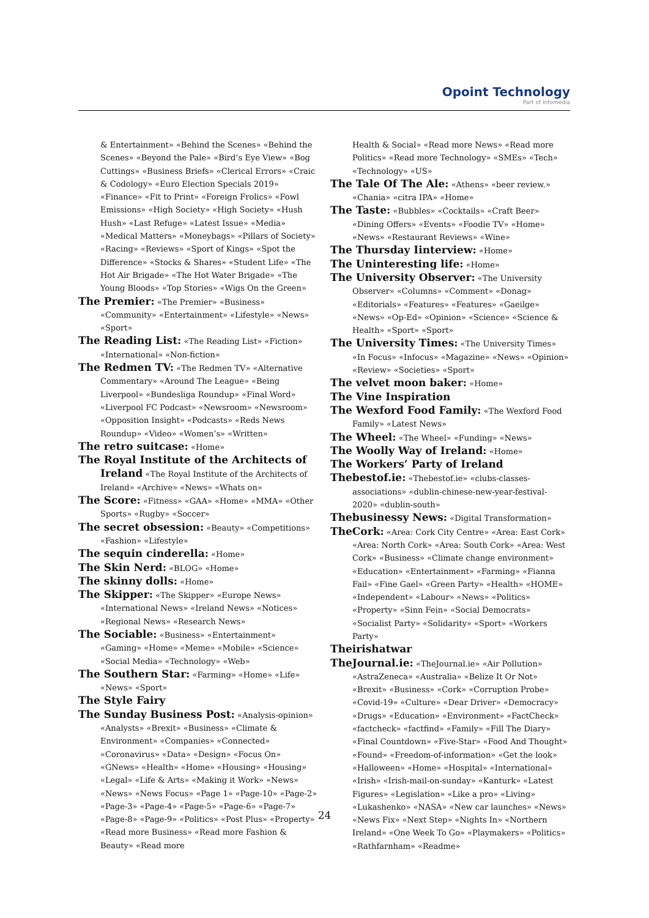Opoint Technology
Part of Infomedia
& Entertainment» «Behind the Scenes» «Behind the Scenes» «Beyond the Pale» «Bird’s Eye View» «Bog Cuttings» «Business Briefs» «Clerical Errors» «Craic & Codology» «Euro Election Specials 2019» «Finance» «Fit to Print» «Foreign Frolics» «Fowl Emissions» «High Society» «High Society» «Hush Hush» «Last Refuge» «Latest Issue» «Media» «Medical Matters» «Moneybags» «Pillars of Society» «Racing» «Reviews» «Sport of Kings» «Spot the Difference» «Stocks & Shares» «Student Life» «The Hot Air Brigade» «The Hot Water Brigade» «The Young Bloods» «Top Stories» «Wigs On the Green»
The Premier: «The Premier» «Business» «Community» «Entertainment» «Lifestyle» «News» «Sport»
The Reading List: «The Reading List» «Fiction» «International» «Non-fiction»
The Redmen TV: «The Redmen TV» «Alternative Commentary» «Around The League» «Being Liverpool» «Bundesliga Roundup» «Final Word» «Liverpool FC Podcast» «Newsroom» «Newsroom» «Opposition Insight» «Podcasts» «Reds News Roundup» «Video» «Women’s» «Written»
The retro suitcase: «Home»
The Royal Institute of the Architects of Ireland «The Royal Institute of the Architects of Ireland» «Archive» «News» «Whats on»
The Score: «Fitness» «GAA» «Home» «MMA» «Other Sports» «Rugby» «Soccer»
The secret obsession: «Beauty» «Competitions» «Fashion» «Lifestyle»
The sequin cinderella: «Home»
The Skin Nerd: «BLOG» «Home»
The skinny dolls: «Home»
The Skipper: «The Skipper» «Europe News» «International News» «Ireland News» «Notices» «Regional News» «Research News»
The Sociable: «Business» «Entertainment» «Gaming» «Home» «Meme» «Mobile» «Science» «Social Media» «Technology» «Web»
The Southern Star: «Farming» «Home» «Life» «News» «Sport»
The Style Fairy
The Sunday Business Post: «Analysis-opinion» «Analysts» «Brexit» «Business» «Climate & Environment» «Companies» «Connected» «Coronavirus» «Data» «Design» «Focus On» «GNews» «Health» «Home» «Housing» «Housing» «Legal» «Life & Arts» «Making it Work» «News» «News» «News Focus» «Page 1» «Page-10» «Page-2» «Page-3» «Page-4» «Page-5» «Page-6» «Page-7» «Page-8» «Page-9» «Politics» «Post Plus» «Property» «Read more Business» «Read more Fashion & Beauty» «Read more
Health & Social» «Read more News» «Read more Politics» «Read more Technology» «SMEs» «Tech» «Technology» «US»
The Tale Of The Ale: «Athens» «beer review.» «Chania» «citra IPA» «Home»
The Taste: «Bubbles» «Cocktails» «Craft Beer» «Dining Offers» «Events» «Foodie TV» «Home» «News» «Restaurant Reviews» «Wine»
The Thursday Iinterview: «Home»
The Uninteresting life: «Home»
The University Observer: «The University Observer» «Columns» «Comment» «Donag» «Editorials» «Features» «Features» «Gaeilge» «News» «Op-Ed» «Opinion» «Science» «Science & Health» «Sport» «Sport»
The University Times: «The University Times» «In Focus» «Infocus» «Magazine» «News» «Opinion» «Review» «Societies» «Sport»
The velvet moon baker: «Home»
The Vine Inspiration
The Wexford Food Family: «The Wexford Food Family» «Latest News»
The Wheel: «The Wheel» «Funding» «News»
The Woolly Way of Ireland: «Home»
The Workers’ Party of Ireland
Thebestof.ie: «Thebestof.ie» «clubs-classes-associations» «dublin-chinese-new-year-festival-2020» «dublin-south»
Thebusinessy News: «Digital Transformation»
TheCork: «Area: Cork City Centre» «Area: East Cork» «Area: North Cork» «Area: South Cork» «Area: West Cork» «Business» «Climate change environment» «Education» «Entertainment» «Farming» «Fianna Fail» «Fine Gael» «Green Party» «Health» «HOME» «Independent» «Labour» «News» «Politics» «Property» «Sinn Fein» «Social Democrats» «Socialist Party» «Solidarity» «Sport» «Workers Party»
Theirishatwar
TheJournal.ie: «TheJournal.ie» «Air Pollution» «AstraZeneca» «Australia» «Belize It Or Not» «Brexit» «Business» «Cork» «Corruption Probe» «Covid-19» «Culture» «Dear Driver» «Democracy» «Drugs» «Education» «Environment» «FactCheck» «factcheck» «factfind» «Family» «Fill The Diary» «Final Countdown» «Five-Star» «Food And Thought» «Found» «Freedom-of-information» «Get the look» «Halloween» «Home» «Hospital» «International» «Irish» «Irish-mail-on-sunday» «Kanturk» «Latest Figures» «Legislation» «Like a pro» «Living» «Lukashenko» «NASA» «New car launches» «News» «News Fix» «Next Step» «Nights In» «Northern Ireland» «One Week To Go» «Playmakers» «Politics» «Rathfarnham» «Readme»
24